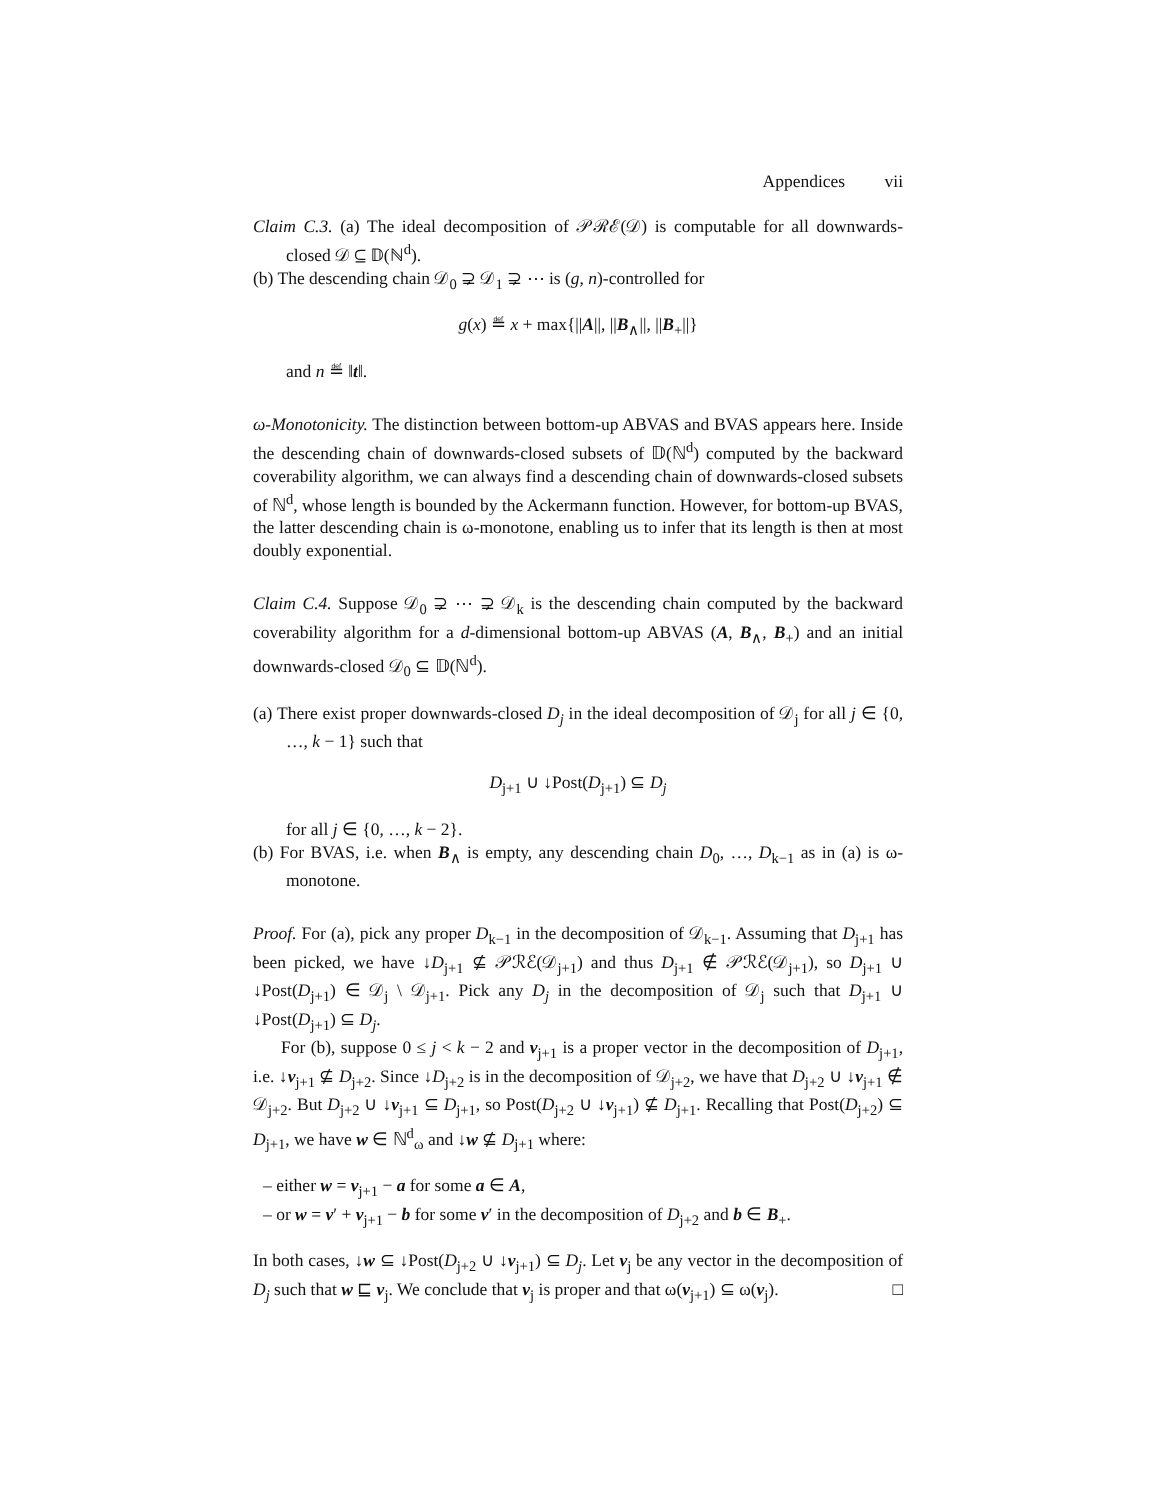Appendices vii
Claim C.3. (a) The ideal decomposition of 𝒫ℛℰ(𝒟) is computable for all downwards-closed 𝒟 ⊆ 𝔻(ℕ<sup>d</sup>).
(b) The descending chain 𝒟<sub>0</sub> ⊋ 𝒟<sub>1</sub> ⊋ ⋯ is (g, n)-controlled for
g(x) ≝ x + max{||A||, ||B<sub>∧</sub>||, ||B<sub>+</sub>||}
and n ≝ ‖t‖.
ω-Monotonicity. The distinction between bottom-up ABVAS and BVAS appears here. Inside the descending chain of downwards-closed subsets of 𝔻(ℕ<sup>d</sup>) computed by the backward coverability algorithm, we can always find a descending chain of downwards-closed subsets of ℕ<sup>d</sup>, whose length is bounded by the Ackermann function. However, for bottom-up BVAS, the latter descending chain is ω-monotone, enabling us to infer that its length is then at most doubly exponential.
Claim C.4. Suppose 𝒟<sub>0</sub> ⊋ ⋯ ⊋ 𝒟<sub>k</sub> is the descending chain computed by the backward coverability algorithm for a d-dimensional bottom-up ABVAS (A, B<sub>∧</sub>, B<sub>+</sub>) and an initial downwards-closed 𝒟<sub>0</sub> ⊆ 𝔻(ℕ<sup>d</sup>).
(a) There exist proper downwards-closed D<sub>j</sub> in the ideal decomposition of 𝒟<sub>j</sub> for all j ∈ {0, …, k − 1} such that
D<sub>j+1</sub> ∪ ↓Post(D<sub>j+1</sub>) ⊆ D<sub>j</sub>
for all j ∈ {0, …, k − 2}.
(b) For BVAS, i.e. when B<sub>∧</sub> is empty, any descending chain D<sub>0</sub>, …, D<sub>k−1</sub> as in (a) is ω-monotone.
Proof. For (a), pick any proper D<sub>k−1</sub> in the decomposition of 𝒟<sub>k−1</sub>. Assuming that D<sub>j+1</sub> has been picked, we have ↓D<sub>j+1</sub> ⊈ 𝒫ℛℰ(𝒟<sub>j+1</sub>) and thus D<sub>j+1</sub> ∉ 𝒫ℛℰ(𝒟<sub>j+1</sub>), so D<sub>j+1</sub> ∪ ↓Post(D<sub>j+1</sub>) ∈ 𝒟<sub>j</sub> \ 𝒟<sub>j+1</sub>. Pick any D<sub>j</sub> in the decomposition of 𝒟<sub>j</sub> such that D<sub>j+1</sub> ∪ ↓Post(D<sub>j+1</sub>) ⊆ D<sub>j</sub>.
For (b), suppose 0 ≤ j < k − 2 and v<sub>j+1</sub> is a proper vector in the decomposition of D<sub>j+1</sub>, i.e. ↓v<sub>j+1</sub> ⊈ D<sub>j+2</sub>. Since ↓D<sub>j+2</sub> is in the decomposition of 𝒟<sub>j+2</sub>, we have that D<sub>j+2</sub> ∪ ↓v<sub>j+1</sub> ∉ 𝒟<sub>j+2</sub>. But D<sub>j+2</sub> ∪ ↓v<sub>j+1</sub> ⊆ D<sub>j+1</sub>, so Post(D<sub>j+2</sub> ∪ ↓v<sub>j+1</sub>) ⊈ D<sub>j+1</sub>. Recalling that Post(D<sub>j+2</sub>) ⊆ D<sub>j+1</sub>, we have w ∈ ℕ<sup>d</sup><sub>ω</sub> and ↓w ⊈ D<sub>j+1</sub> where:
– either w = v<sub>j+1</sub> − a for some a ∈ A,
– or w = v′ + v<sub>j+1</sub> − b for some v′ in the decomposition of D<sub>j+2</sub> and b ∈ B<sub>+</sub>.
In both cases, ↓w ⊆ ↓Post(D<sub>j+2</sub> ∪ ↓v<sub>j+1</sub>) ⊆ D<sub>j</sub>. Let v<sub>j</sub> be any vector in the decomposition of D<sub>j</sub> such that w ⊑ v<sub>j</sub>. We conclude that v<sub>j</sub> is proper and that ω(v<sub>j+1</sub>) ⊆ ω(v<sub>j</sub>). □